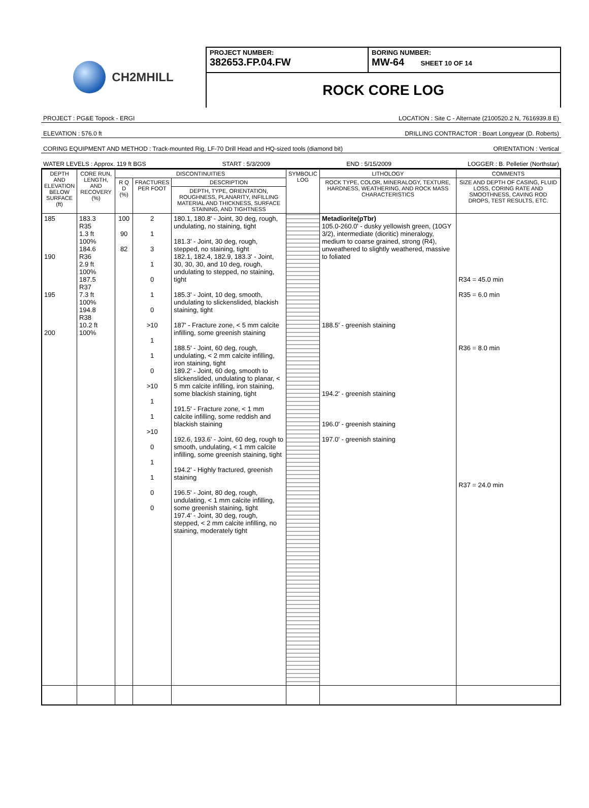CH2MHILL
PROJECT NUMBER:
382653.FP.04.FW
BORING NUMBER:
MW-64 SHEET 10 OF 14
ROCK CORE LOG
PROJECT : PG&E Topock - ERGI LOCATION : Site C - Alternate (2100520.2 N, 7616939.8 E)
ELEVATION : 576.0 ft DRILLING CONTRACTOR : Boart Longyear (D. Roberts)
CORING EQUIPMENT AND METHOD : Track-mounted Rig, LF-70 Drill Head and HQ-sized tools (diamond bit) ORIENTATION : Vertical
WATER LEVELS : Approx. 119 ft BGS START : 5/3/2009 END : 5/15/2009 LOGGER : B. Pelletier (Northstar)
| DEPTH AND ELEVATION BELOW SURFACE (ft) | CORE RUN, LENGTH, AND RECOVERY (%) | DISCONTINUITIES | | | SYMBOLIC LOG | LITHOLOGY | COMMENTS |
| --- | --- | --- | --- | --- | --- | --- | --- |
| | | R Q D (%) | FRACTURES PER FOOT | DESCRIPTION | | ROCK TYPE, COLOR, MINERALOGY, TEXTURE, HARDNESS, WEATHERING, AND ROCK MASS CHARACTERISTICS | SIZE AND DEPTH OF CASING, FLUID LOSS, CORING RATE AND SMOOTHNESS, CAVING ROD DROPS, TEST RESULTS, ETC. |
| | | | | DEPTH, TYPE, ORIENTATION, ROUGHNESS, PLANARITY, INFILLING MATERIAL AND THICKNESS, SURFACE STAINING, AND TIGHTNESS | | | |
| 185 190 195 200 | 183.3 R35 1.3 ft 100% 184.6 R36 2.9 ft 100% 187.5 R37 7.3 ft 100% 194.8 R38 10.2 ft 100% | 100 90 82 | 2 1 3 1 0 1 0 >10 1 1 0 >10 1 1 >10 0 1 1 0 0 | 180.1, 180.8' - Joint, 30 deg, rough, undulating, no staining, tight 181.3' - Joint, 30 deg, rough, stepped, no staining, tight 182.1, 182.4, 182.9, 183.3' - Joint, 30, 30, 30, and 10 deg, rough, undulating to stepped, no staining, tight 185.3' - Joint, 10 deg, smooth, undulating to slickenslided, blackish staining, tight 187' - Fracture zone, < 5 mm calcite infilling, some greenish staining 188.5' - Joint, 60 deg, rough, undulating, < 2 mm calcite infilling, iron staining, tight 189.2' - Joint, 60 deg, smooth to slickenslided, undulating to planar, < 5 mm calcite infilling, iron staining, some blackish staining, tight 191.5' - Fracture zone, < 1 mm calcite infilling, some reddish and blackish staining 192.6, 193.6' - Joint, 60 deg, rough to smooth, undulating, < 1 mm calcite infilling, some greenish staining, tight 194.2' - Highly fractured, greenish staining 196.5' - Joint, 80 deg, rough, undulating, < 1 mm calcite infilling, some greenish staining, tight 197.4' - Joint, 30 deg, rough, stepped, < 2 mm calcite infilling, no staining, moderately tight | | Metadiorite(pTbr) 105.0-260.0' - dusky yellowish green, (10GY 3/2), intermediate (dioritic) mineralogy, medium to coarse grained, strong (R4), unweathered to slightly weathered, massive to foliated 188.5' - greenish staining 194.2' - greenish staining 196.0' - greenish staining 197.0' - greenish staining | R34 = 45.0 min R35 = 6.0 min R36 = 8.0 min R37 = 24.0 min |